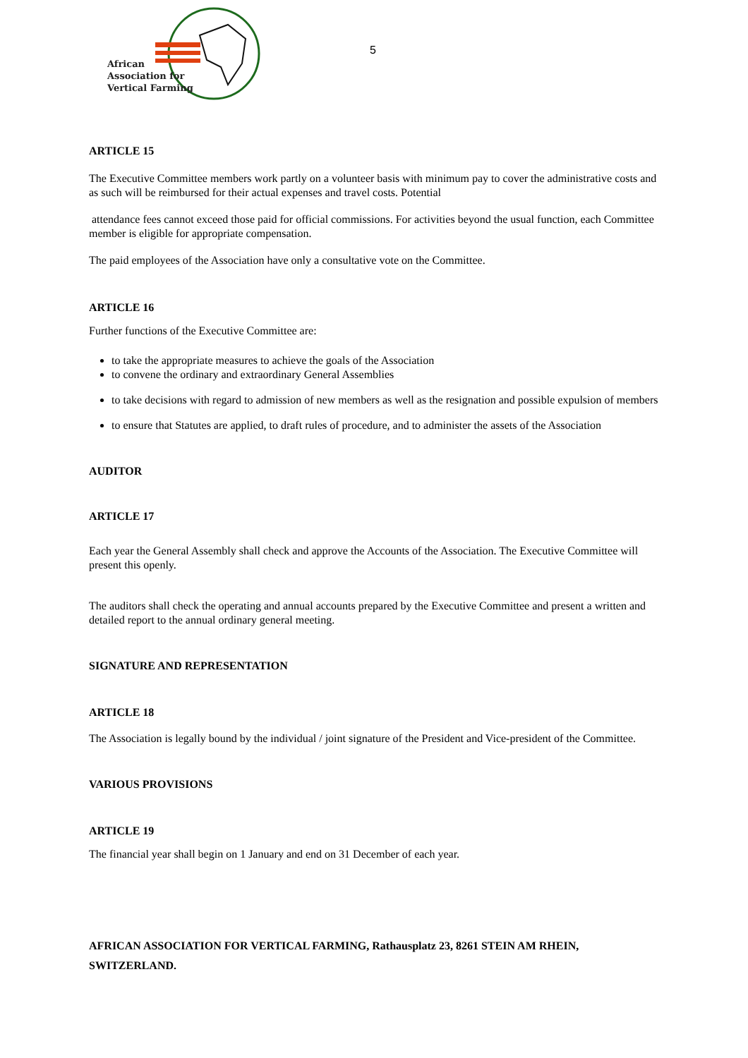African
Association for
Vertical Farming
5
ARTICLE 15
The Executive Committee members work partly on a volunteer basis with minimum pay to cover the administrative costs and as such will be reimbursed for their actual expenses and travel costs. Potential
attendance fees cannot exceed those paid for official commissions. For activities beyond the usual function, each Committee member is eligible for appropriate compensation.
The paid employees of the Association have only a consultative vote on the Committee.
ARTICLE 16
Further functions of the Executive Committee are:
to take the appropriate measures to achieve the goals of the Association
to convene the ordinary and extraordinary General Assemblies
to take decisions with regard to admission of new members as well as the resignation and possible expulsion of members
to ensure that Statutes are applied, to draft rules of procedure, and to administer the assets of the Association
AUDITOR
ARTICLE 17
Each year the General Assembly shall check and approve the Accounts of the Association. The Executive Committee will present this openly.
The auditors shall check the operating and annual accounts prepared by the Executive Committee and present a written and detailed report to the annual ordinary general meeting.
SIGNATURE AND REPRESENTATION
ARTICLE 18
The Association is legally bound by the individual / joint signature of the President and Vice-president of the Committee.
VARIOUS PROVISIONS
ARTICLE 19
The financial year shall begin on 1 January and end on 31 December of each year.
AFRICAN ASSOCIATION FOR VERTICAL FARMING, Rathausplatz 23, 8261 STEIN AM RHEIN, SWITZERLAND.